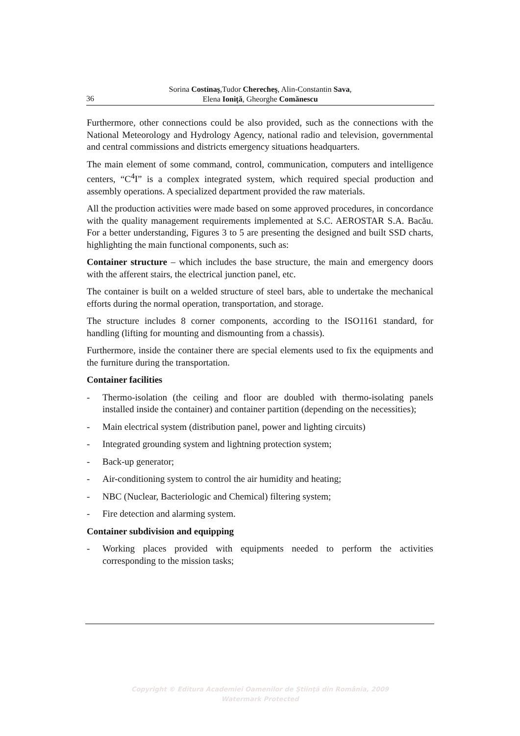36
Sorina Costinaş,Tudor Cherecheş, Alin-Constantin Sava,
Elena Ioniţă, Gheorghe Comănescu
Furthermore, other connections could be also provided, such as the connections with the National Meteorology and Hydrology Agency, national radio and television, governmental and central commissions and districts emergency situations headquarters.
The main element of some command, control, communication, computers and intelligence centers, “C<sup>4</sup>I” is a complex integrated system, which required special production and assembly operations. A specialized department provided the raw materials.
All the production activities were made based on some approved procedures, in concordance with the quality management requirements implemented at S.C. AEROSTAR S.A. Bacău. For a better understanding, Figures 3 to 5 are presenting the designed and built SSD charts, highlighting the main functional components, such as:
Container structure – which includes the base structure, the main and emergency doors with the afferent stairs, the electrical junction panel, etc.
The container is built on a welded structure of steel bars, able to undertake the mechanical efforts during the normal operation, transportation, and storage.
The structure includes 8 corner components, according to the ISO1161 standard, for handling (lifting for mounting and dismounting from a chassis).
Furthermore, inside the container there are special elements used to fix the equipments and the furniture during the transportation.
Container facilities
- Thermo-isolation (the ceiling and floor are doubled with thermo-isolating panels installed inside the container) and container partition (depending on the necessities);
- Main electrical system (distribution panel, power and lighting circuits)
- Integrated grounding system and lightning protection system;
- Back-up generator;
- Air-conditioning system to control the air humidity and heating;
- NBC (Nuclear, Bacteriologic and Chemical) filtering system;
- Fire detection and alarming system.
Container subdivision and equipping
- Working places provided with equipments needed to perform the activities corresponding to the mission tasks;
Copyright © Editura Academiei Oamenilor de Ştiinţă din România, 2009
Watermark Protected